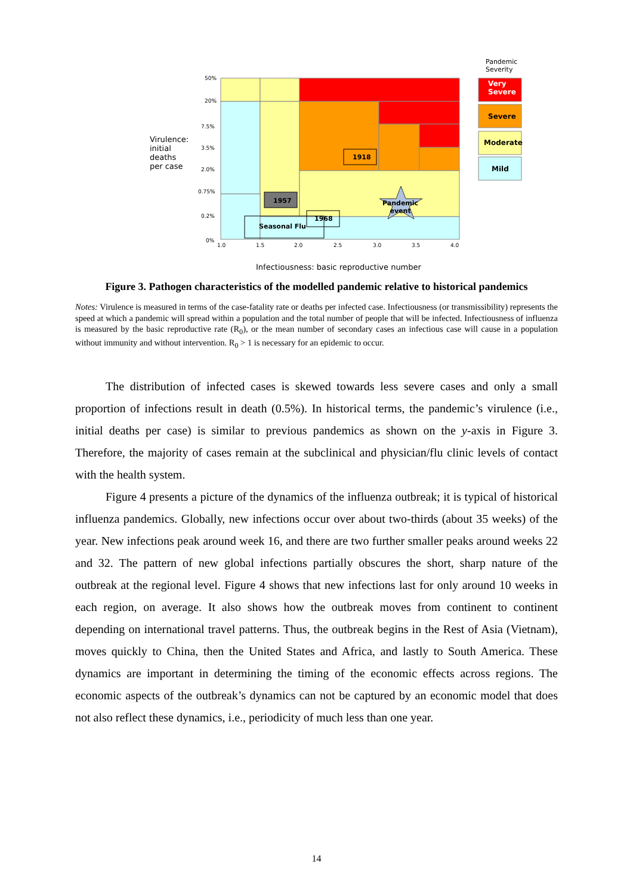Pandemic
Severity
Very
Severe
Severe
Moderate
Mild
Virulence:
initial
deaths
per case
50%
20%
7.5%
3.5%
2.0%
0.75%
0.2%
0%
1.0 1.5 2.0 2.5 3.0 3.5 4.0
1918
1957
1968
Seasonal Flu
Pandemic
event
Infectiousness: basic reproductive number
Figure 3. Pathogen characteristics of the modelled pandemic relative to historical pandemics
Notes: Virulence is measured in terms of the case-fatality rate or deaths per infected case. Infectiousness (or transmissibility) represents the speed at which a pandemic will spread within a population and the total number of people that will be infected. Infectiousness of influenza is measured by the basic reproductive rate (R<sub>0</sub>), or the mean number of secondary cases an infectious case will cause in a population without immunity and without intervention. R<sub>0</sub> > 1 is necessary for an epidemic to occur.
The distribution of infected cases is skewed towards less severe cases and only a small proportion of infections result in death (0.5%). In historical terms, the pandemic’s virulence (i.e., initial deaths per case) is similar to previous pandemics as shown on the y-axis in Figure 3. Therefore, the majority of cases remain at the subclinical and physician/flu clinic levels of contact with the health system.
Figure 4 presents a picture of the dynamics of the influenza outbreak; it is typical of historical influenza pandemics. Globally, new infections occur over about two-thirds (about 35 weeks) of the year. New infections peak around week 16, and there are two further smaller peaks around weeks 22 and 32. The pattern of new global infections partially obscures the short, sharp nature of the outbreak at the regional level. Figure 4 shows that new infections last for only around 10 weeks in each region, on average. It also shows how the outbreak moves from continent to continent depending on international travel patterns. Thus, the outbreak begins in the Rest of Asia (Vietnam), moves quickly to China, then the United States and Africa, and lastly to South America. These dynamics are important in determining the timing of the economic effects across regions. The economic aspects of the outbreak’s dynamics can not be captured by an economic model that does not also reflect these dynamics, i.e., periodicity of much less than one year.
14